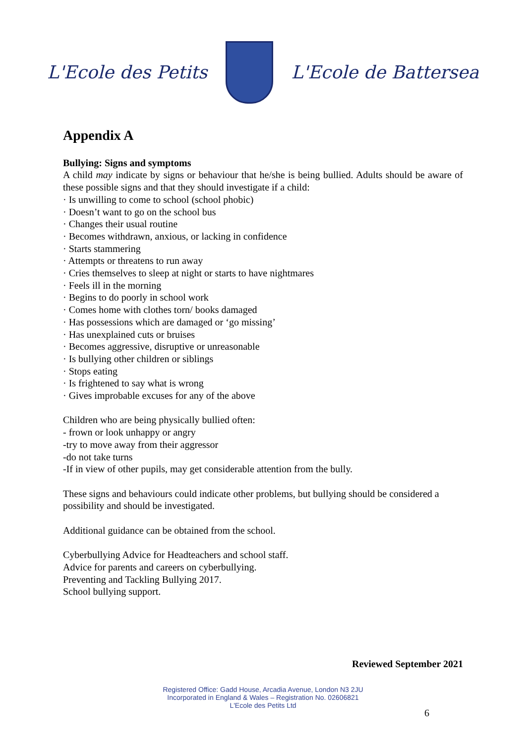L'Ecole des Petits L'Ecole de Battersea
Appendix A
Bullying: Signs and symptoms
A child may indicate by signs or behaviour that he/she is being bullied. Adults should be aware of these possible signs and that they should investigate if a child:
· Is unwilling to come to school (school phobic)
· Doesn’t want to go on the school bus
· Changes their usual routine
· Becomes withdrawn, anxious, or lacking in confidence
· Starts stammering
· Attempts or threatens to run away
· Cries themselves to sleep at night or starts to have nightmares
· Feels ill in the morning
· Begins to do poorly in school work
· Comes home with clothes torn/ books damaged
· Has possessions which are damaged or ‘go missing’
· Has unexplained cuts or bruises
· Becomes aggressive, disruptive or unreasonable
· Is bullying other children or siblings
· Stops eating
· Is frightened to say what is wrong
· Gives improbable excuses for any of the above
Children who are being physically bullied often:
- frown or look unhappy or angry
-try to move away from their aggressor
-do not take turns
-If in view of other pupils, may get considerable attention from the bully.
These signs and behaviours could indicate other problems, but bullying should be considered a possibility and should be investigated.
Additional guidance can be obtained from the school.
Cyberbullying Advice for Headteachers and school staff.
Advice for parents and careers on cyberbullying.
Preventing and Tackling Bullying 2017.
School bullying support.
Reviewed September 2021
Registered Office: Gadd House, Arcadia Avenue, London N3 2JU
Incorporated in England & Wales – Registration No. 02606821
L'Ecole des Petits Ltd
6